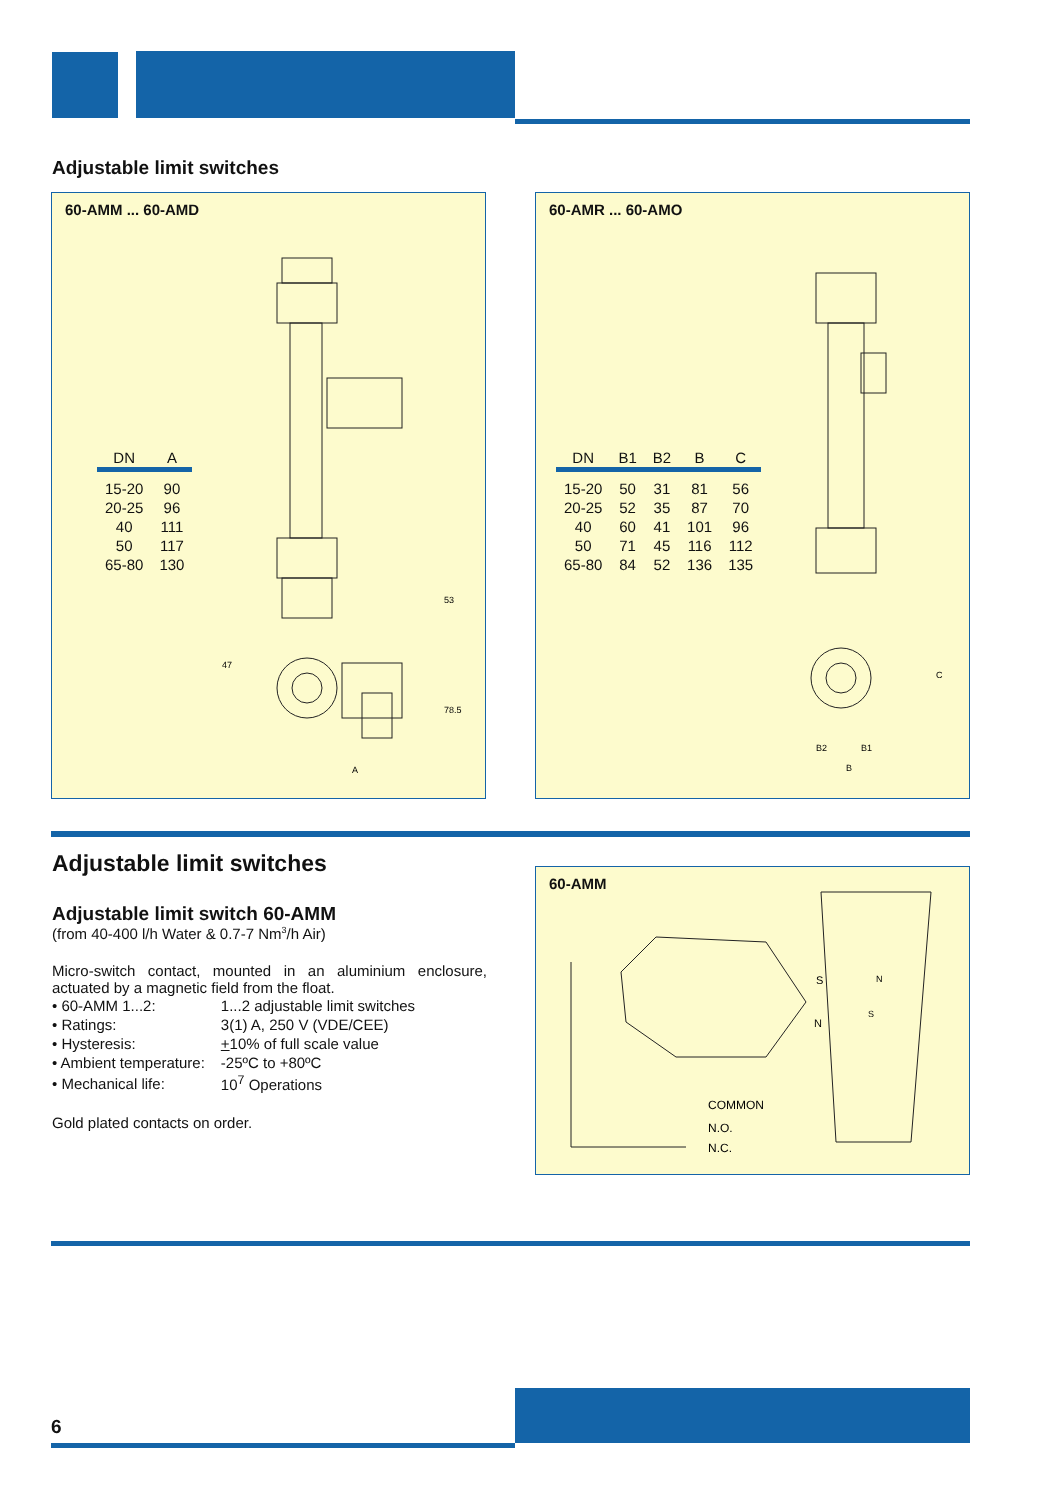Adjustable limit switches
60-AMM ... 60-AMD
| DN | A |
| --- | --- |
| 15-20 | 90 |
| 20-25 | 96 |
| 40 | 111 |
| 50 | 117 |
| 65-80 | 130 |
53
A
78.5
47
60-AMR ... 60-AMO
| DN | B1 | B2 | B | C |
| --- | --- | --- | --- | --- |
| 15-20 | 50 | 31 | 81 | 56 |
| 20-25 | 52 | 35 | 87 | 70 |
| 40 | 60 | 41 | 101 | 96 |
| 50 | 71 | 45 | 116 | 112 |
| 65-80 | 84 | 52 | 136 | 135 |
B2
B1
B
C
Adjustable limit switches
Adjustable limit switch 60-AMM
(from 40-400 l/h Water & 0.7-7 Nm<sup>3</sup>/h Air)
Micro-switch contact, mounted in an aluminium enclosure, actuated by a magnetic field from the float.
| • 60-AMM 1...2: | 1...2 adjustable limit switches |
| • Ratings: | 3(1) A, 250 V (VDE/CEE) |
| • Hysteresis: | + 10% of full scale value |
| • Ambient temperature: | -25ºC to +80ºC |
| • Mechanical life: | 10<sup>7</sup> Operations |
Gold plated contacts on order.
60-AMM
S
N
COMMON
N.O.
N.C.
N
S
6